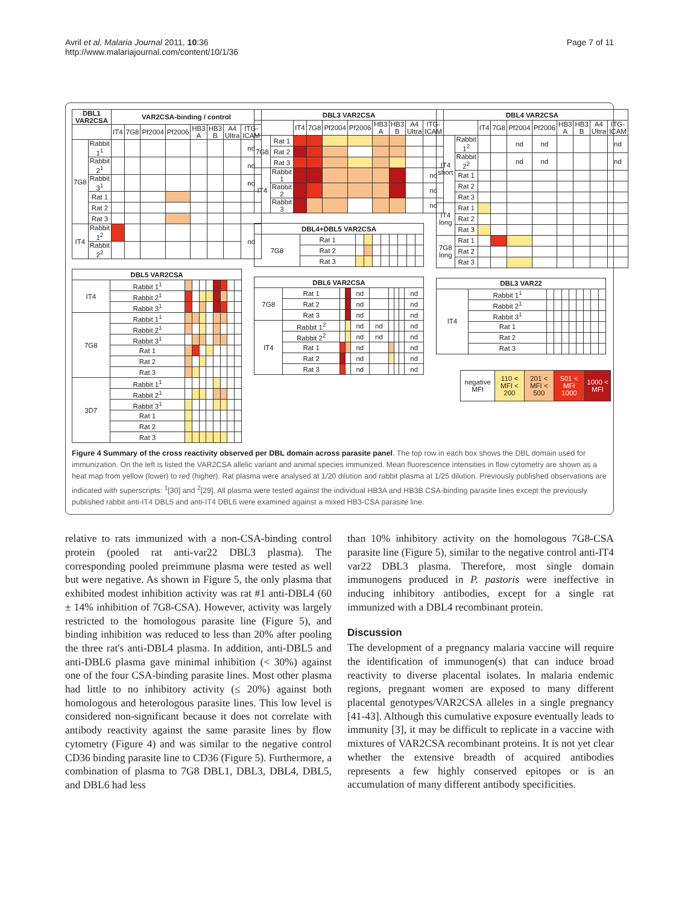Avril et al. Malaria Journal 2011, 10:36
http://www.malariajournal.com/content/10/1/36
Page 7 of 11
| DBL1 VAR2CSA | | VAR2CSA-binding / control | | | | | | | |
| --- | --- | --- | --- | --- | --- | --- | --- | --- | --- |
| | | IT4 | 7G8 | Pf2004 | Pf2006 | HB3 A | HB3 B | A4 Ultra | ITG-ICAM |
| 7G8 | Rabbit 1<sup>1</sup> | | | | | | | | nd |
| | Rabbit 2<sup>1</sup> | | | | | | | | nd |
| | Rabbit 3<sup>1</sup> | | | | | | | | nd |
| | Rat 1 | | | | | | | | |
| | Rat 2 | | | | | | | | |
| | Rat 3 | | | | | | | | |
| IT4 | Rabbit 1<sup>2</sup> | | | | | | | | nd |
| | Rabbit 2<sup>2</sup> | | | | | | | | |
| DBL5 VAR2CSA | | | | | | | | | |
| --- | --- | --- | --- | --- | --- | --- | --- | --- | --- |
| IT4 | Rabbit 1<sup>1</sup> | | | | | | | | |
| | Rabbit 2<sup>1</sup> | | | | | | | | |
| | Rabbit 3<sup>1</sup> | | | | | | | | |
| 7G8 | Rabbit 1<sup>1</sup> | | | | | | | | |
| | Rabbit 2<sup>1</sup> | | | | | | | | |
| | Rabbit 3<sup>1</sup> | | | | | | | | |
| | Rat 1 | | | | | | | | |
| | Rat 2 | | | | | | | | |
| | Rat 3 | | | | | | | | |
| 3D7 | Rabbit 1<sup>1</sup> | | | | | | | | |
| | Rabbit 2<sup>1</sup> | | | | | | | | |
| | Rabbit 3<sup>1</sup> | | | | | | | | |
| | Rat 1 | | | | | | | | |
| | Rat 2 | | | | | | | | |
| | Rat 3 | | | | | | | | |
| DBL3 VAR2CSA | | | | | | | | | |
| --- | --- | --- | --- | --- | --- | --- | --- | --- | --- |
| | | IT4 | 7G8 | Pf2004 | Pf2006 | HB3 A | HB3 B | A4 Ultra | ITG-ICAM |
| 7G8 | Rat 1 | | | | | | | | |
| | Rat 2 | | | | | | | | |
| | Rat 3 | | | | | | | | |
| IT4 | Rabbit 1 | | | | | | | | nd |
| | Rabbit 2 | | | | | | | | nd |
| | Rabbit 3 | | | | | | | | nd |
| DBL4+DBL5 VAR2CSA | | | | | | | | | |
| --- | --- | --- | --- | --- | --- | --- | --- | --- | --- |
| 7G8 | Rat 1 | | | | | | | | |
| | Rat 2 | | | | | | | | |
| | Rat 3 | | | | | | | | |
| DBL6 VAR2CSA | | | | | | | | | |
| --- | --- | --- | --- | --- | --- | --- | --- | --- | --- |
| 7G8 | Rat 1 | | | nd | | | | | nd |
| | Rat 2 | | | nd | | | | | nd |
| | Rat 3 | | | nd | | | | | nd |
| IT4 | Rabbit 1<sup>2</sup> | | | nd | nd | | | | nd |
| | Rabbit 2<sup>2</sup> | | | nd | nd | | | | nd |
| | Rat 1 | | | nd | | | | | nd |
| | Rat 2 | | | nd | | | | | nd |
| | Rat 3 | | | nd | | | | | nd |
| DBL4 VAR2CSA | | | | | | | | | |
| --- | --- | --- | --- | --- | --- | --- | --- | --- | --- |
| | | IT4 | 7G8 | Pf2004 | Pf2006 | HB3 A | HB3 B | A4 Ultra | ITG-ICAM |
| IT4 short | Rabbit 1<sup>2</sup> | | | nd | nd | | | | nd |
| | Rabbit 2<sup>2</sup> | | | nd | nd | | | | nd |
| | Rat 1 | | | | | | | | |
| | Rat 2 | | | | | | | | |
| | Rat 3 | | | | | | | | |
| IT4 long | Rat 1 | | | | | | | | |
| | Rat 2 | | | | | | | | |
| | Rat 3 | | | | | | | | |
| 7G8 long | Rat 1 | | | | | | | | |
| | Rat 2 | | | | | | | | |
| | Rat 3 | | | | | | | | |
| DBL3 VAR22 | | | | | | | | | |
| --- | --- | --- | --- | --- | --- | --- | --- | --- | --- |
| IT4 | Rabbit 1<sup>1</sup> | | | | | | | | |
| | Rabbit 2<sup>1</sup> | | | | | | | | |
| | Rabbit 3<sup>1</sup> | | | | | | | | |
| | Rat 1 | | | | | | | | |
| | Rat 2 | | | | | | | | |
| | Rat 3 | | | | | | | | |
| negative MFI | 110 < MFI < 200 | 201 < MFI < 500 | 501 < MFI 1000 | 1000 < MFI |
Figure 4 Summary of the cross reactivity observed per DBL domain across parasite panel. The top row in each box shows the DBL domain used for immunization. On the left is listed the VAR2CSA allelic variant and animal species immunized. Mean fluorescence intensities in flow cytometry are shown as a heat map from yellow (lower) to red (higher). Rat plasma were analysed at 1/20 dilution and rabbit plasma at 1/25 dilution. Previously published observations are indicated with superscripts: <sup>1</sup>[30] and <sup>2</sup>[29]. All plasma were tested against the individual HB3A and HB3B CSA-binding parasite lines except the previously published rabbit anti-IT4 DBL5 and anti-IT4 DBL6 were examined against a mixed HB3-CSA parasite line.
relative to rats immunized with a non-CSA-binding control protein (pooled rat anti-var22 DBL3 plasma). The corresponding pooled preimmune plasma were tested as well but were negative. As shown in Figure 5, the only plasma that exhibited modest inhibition activity was rat #1 anti-DBL4 (60 ± 14% inhibition of 7G8-CSA). However, activity was largely restricted to the homologous parasite line (Figure 5), and binding inhibition was reduced to less than 20% after pooling the three rat's anti-DBL4 plasma. In addition, anti-DBL5 and anti-DBL6 plasma gave minimal inhibition (< 30%) against one of the four CSA-binding parasite lines. Most other plasma had little to no inhibitory activity (≤ 20%) against both homologous and heterologous parasite lines. This low level is considered non-significant because it does not correlate with antibody reactivity against the same parasite lines by flow cytometry (Figure 4) and was similar to the negative control CD36 binding parasite line to CD36 (Figure 5). Furthermore, a combination of plasma to 7G8 DBL1, DBL3, DBL4, DBL5, and DBL6 had less
than 10% inhibitory activity on the homologous 7G8-CSA parasite line (Figure 5), similar to the negative control anti-IT4 var22 DBL3 plasma. Therefore, most single domain immunogens produced in P. pastoris were ineffective in inducing inhibitory antibodies, except for a single rat immunized with a DBL4 recombinant protein.
Discussion
The development of a pregnancy malaria vaccine will require the identification of immunogen(s) that can induce broad reactivity to diverse placental isolates. In malaria endemic regions, pregnant women are exposed to many different placental genotypes/VAR2CSA alleles in a single pregnancy [41-43]. Although this cumulative exposure eventually leads to immunity [3], it may be difficult to replicate in a vaccine with mixtures of VAR2CSA recombinant proteins. It is not yet clear whether the extensive breadth of acquired antibodies represents a few highly conserved epitopes or is an accumulation of many different antibody specificities.